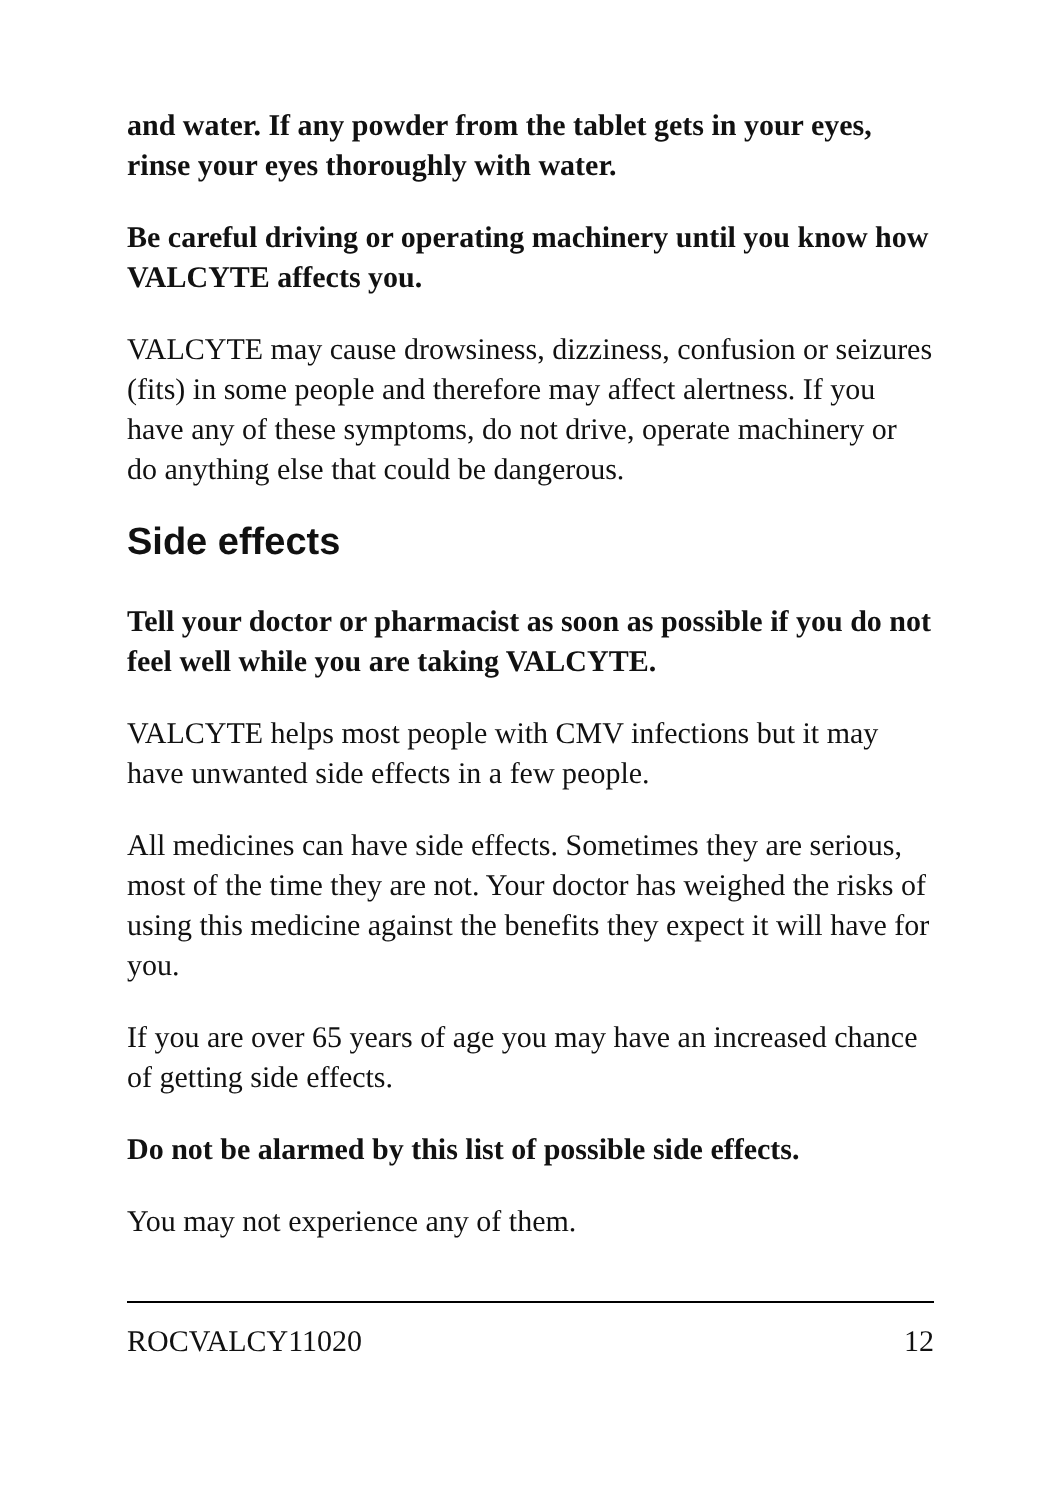and water. If any powder from the tablet gets in your eyes, rinse your eyes thoroughly with water.
Be careful driving or operating machinery until you know how VALCYTE affects you.
VALCYTE may cause drowsiness, dizziness, confusion or seizures (fits) in some people and therefore may affect alertness. If you have any of these symptoms, do not drive, operate machinery or do anything else that could be dangerous.
Side effects
Tell your doctor or pharmacist as soon as possible if you do not feel well while you are taking VALCYTE.
VALCYTE helps most people with CMV infections but it may have unwanted side effects in a few people.
All medicines can have side effects. Sometimes they are serious, most of the time they are not. Your doctor has weighed the risks of using this medicine against the benefits they expect it will have for you.
If you are over 65 years of age you may have an increased chance of getting side effects.
Do not be alarmed by this list of possible side effects.
You may not experience any of them.
ROCVALCY11020 12